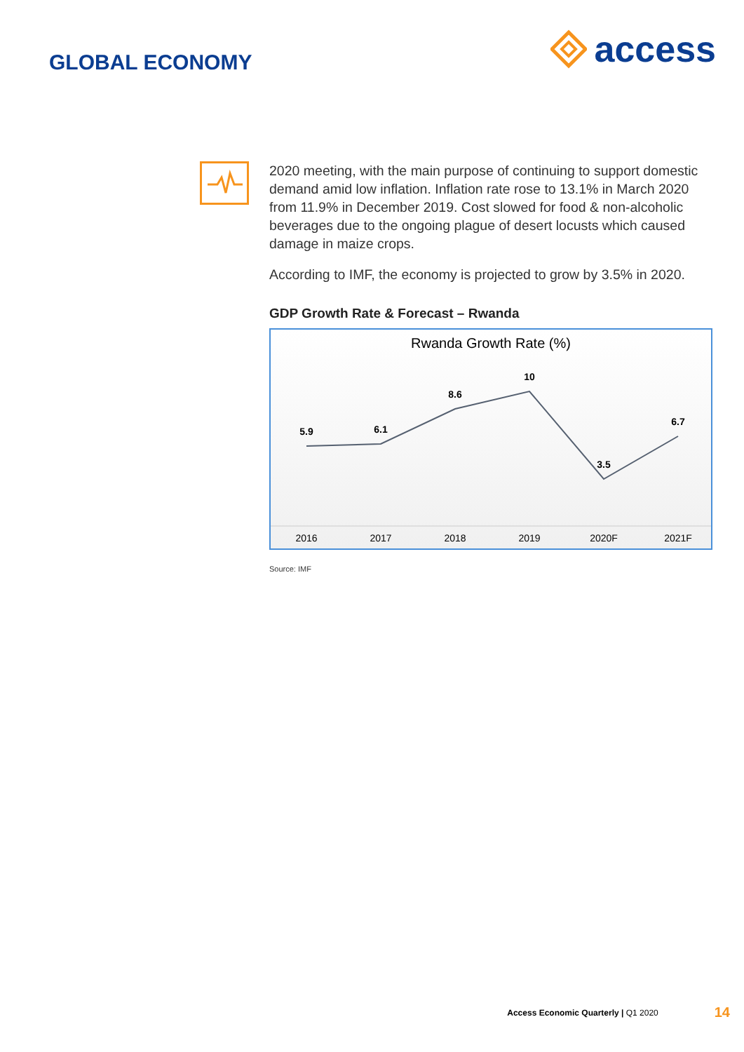access GLOBAL ECONOMY
2020 meeting, with the main purpose of continuing to support domestic demand amid low inflation. Inflation rate rose to 13.1% in March 2020 from 11.9% in December 2019. Cost slowed for food & non-alcoholic beverages due to the ongoing plague of desert locusts which caused damage in maize crops.
According to IMF, the economy is projected to grow by 3.5% in 2020.
GDP Growth Rate & Forecast – Rwanda
Rwanda Growth Rate (%)
5.9
6.1
8.6
10
3.5
6.7
2016
2017
2018
2019
2020F
2021F
Source: IMF
Access Economic Quarterly | Q1 2020 14